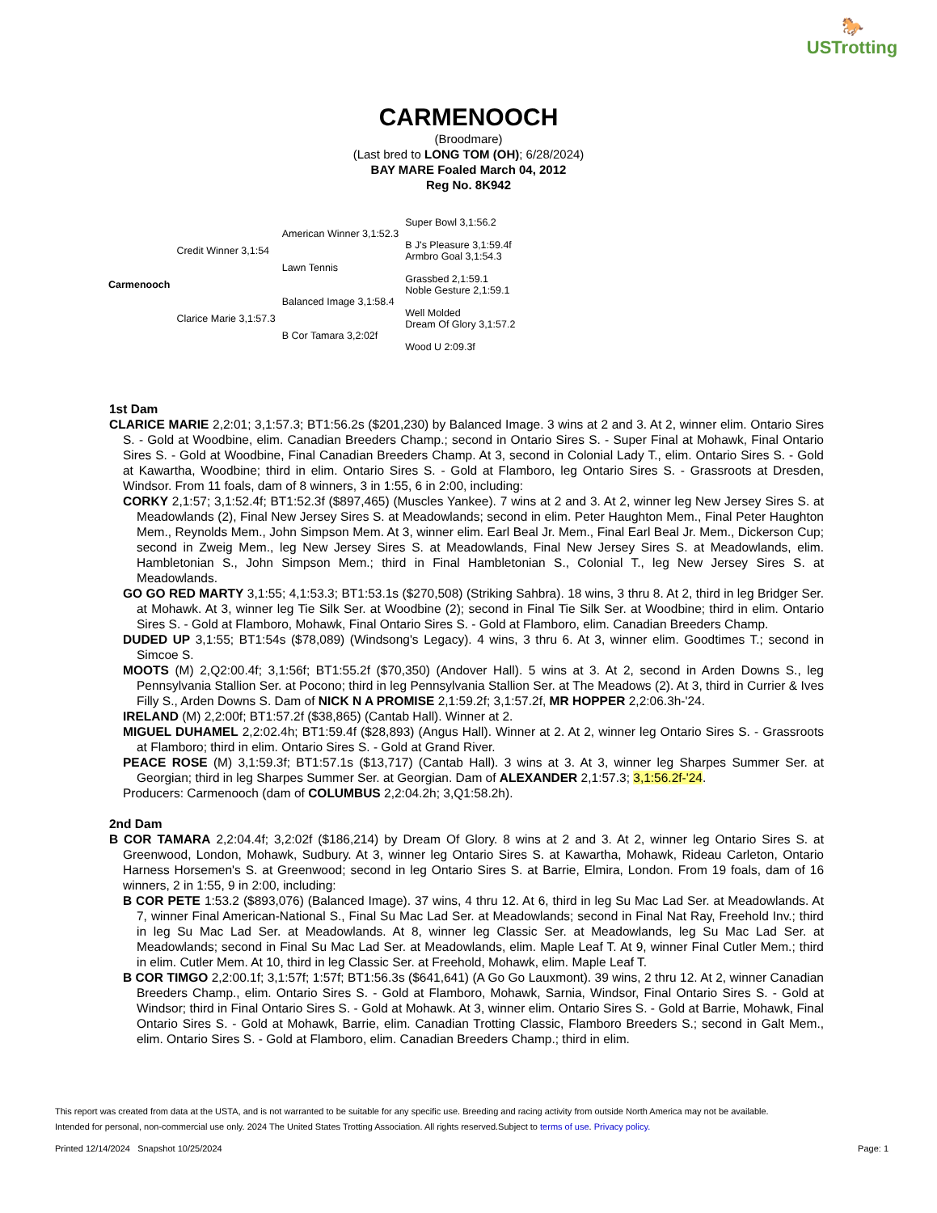🐎
USTrotting
CARMENOOCH
(Broodmare)
(Last bred to LONG TOM (OH); 6/28/2024)
BAY MARE Foaled March 04, 2012
Reg No. 8K942
| Carmenooch | Credit Winner 3,1:54 | American Winner 3,1:52.3 | Super Bowl 3,1:56.2 B J's Pleasure 3,1:59.4f |
| | | Lawn Tennis | Armbro Goal 3,1:54.3 Grassbed 2,1:59.1 |
| | Clarice Marie 3,1:57.3 | Balanced Image 3,1:58.4 | Noble Gesture 2,1:59.1 Well Molded |
| | | B Cor Tamara 3,2:02f | Dream Of Glory 3,1:57.2 Wood U 2:09.3f |
1st Dam
CLARICE MARIE 2,2:01; 3,1:57.3; BT1:56.2s ($201,230) by Balanced Image. 3 wins at 2 and 3. At 2, winner elim. Ontario Sires S. - Gold at Woodbine, elim. Canadian Breeders Champ.; second in Ontario Sires S. - Super Final at Mohawk, Final Ontario Sires S. - Gold at Woodbine, Final Canadian Breeders Champ. At 3, second in Colonial Lady T., elim. Ontario Sires S. - Gold at Kawartha, Woodbine; third in elim. Ontario Sires S. - Gold at Flamboro, leg Ontario Sires S. - Grassroots at Dresden, Windsor. From 11 foals, dam of 8 winners, 3 in 1:55, 6 in 2:00, including:
CORKY 2,1:57; 3,1:52.4f; BT1:52.3f ($897,465) (Muscles Yankee). 7 wins at 2 and 3. At 2, winner leg New Jersey Sires S. at Meadowlands (2), Final New Jersey Sires S. at Meadowlands; second in elim. Peter Haughton Mem., Final Peter Haughton Mem., Reynolds Mem., John Simpson Mem. At 3, winner elim. Earl Beal Jr. Mem., Final Earl Beal Jr. Mem., Dickerson Cup; second in Zweig Mem., leg New Jersey Sires S. at Meadowlands, Final New Jersey Sires S. at Meadowlands, elim. Hambletonian S., John Simpson Mem.; third in Final Hambletonian S., Colonial T., leg New Jersey Sires S. at Meadowlands.
GO GO RED MARTY 3,1:55; 4,1:53.3; BT1:53.1s ($270,508) (Striking Sahbra). 18 wins, 3 thru 8. At 2, third in leg Bridger Ser. at Mohawk. At 3, winner leg Tie Silk Ser. at Woodbine (2); second in Final Tie Silk Ser. at Woodbine; third in elim. Ontario Sires S. - Gold at Flamboro, Mohawk, Final Ontario Sires S. - Gold at Flamboro, elim. Canadian Breeders Champ.
DUDED UP 3,1:55; BT1:54s ($78,089) (Windsong's Legacy). 4 wins, 3 thru 6. At 3, winner elim. Goodtimes T.; second in Simcoe S.
MOOTS (M) 2,Q2:00.4f; 3,1:56f; BT1:55.2f ($70,350) (Andover Hall). 5 wins at 3. At 2, second in Arden Downs S., leg Pennsylvania Stallion Ser. at Pocono; third in leg Pennsylvania Stallion Ser. at The Meadows (2). At 3, third in Currier & Ives Filly S., Arden Downs S. Dam of NICK N A PROMISE 2,1:59.2f; 3,1:57.2f, MR HOPPER 2,2:06.3h-'24.
IRELAND (M) 2,2:00f; BT1:57.2f ($38,865) (Cantab Hall). Winner at 2.
MIGUEL DUHAMEL 2,2:02.4h; BT1:59.4f ($28,893) (Angus Hall). Winner at 2. At 2, winner leg Ontario Sires S. - Grassroots at Flamboro; third in elim. Ontario Sires S. - Gold at Grand River.
PEACE ROSE (M) 3,1:59.3f; BT1:57.1s ($13,717) (Cantab Hall). 3 wins at 3. At 3, winner leg Sharpes Summer Ser. at Georgian; third in leg Sharpes Summer Ser. at Georgian. Dam of ALEXANDER 2,1:57.3; 3,1:56.2f-'24.
Producers: Carmenooch (dam of COLUMBUS 2,2:04.2h; 3,Q1:58.2h).
2nd Dam
B COR TAMARA 2,2:04.4f; 3,2:02f ($186,214) by Dream Of Glory. 8 wins at 2 and 3. At 2, winner leg Ontario Sires S. at Greenwood, London, Mohawk, Sudbury. At 3, winner leg Ontario Sires S. at Kawartha, Mohawk, Rideau Carleton, Ontario Harness Horsemen's S. at Greenwood; second in leg Ontario Sires S. at Barrie, Elmira, London. From 19 foals, dam of 16 winners, 2 in 1:55, 9 in 2:00, including:
B COR PETE 1:53.2 ($893,076) (Balanced Image). 37 wins, 4 thru 12. At 6, third in leg Su Mac Lad Ser. at Meadowlands. At 7, winner Final American-National S., Final Su Mac Lad Ser. at Meadowlands; second in Final Nat Ray, Freehold Inv.; third in leg Su Mac Lad Ser. at Meadowlands. At 8, winner leg Classic Ser. at Meadowlands, leg Su Mac Lad Ser. at Meadowlands; second in Final Su Mac Lad Ser. at Meadowlands, elim. Maple Leaf T. At 9, winner Final Cutler Mem.; third in elim. Cutler Mem. At 10, third in leg Classic Ser. at Freehold, Mohawk, elim. Maple Leaf T.
B COR TIMGO 2,2:00.1f; 3,1:57f; 1:57f; BT1:56.3s ($641,641) (A Go Go Lauxmont). 39 wins, 2 thru 12. At 2, winner Canadian Breeders Champ., elim. Ontario Sires S. - Gold at Flamboro, Mohawk, Sarnia, Windsor, Final Ontario Sires S. - Gold at Windsor; third in Final Ontario Sires S. - Gold at Mohawk. At 3, winner elim. Ontario Sires S. - Gold at Barrie, Mohawk, Final Ontario Sires S. - Gold at Mohawk, Barrie, elim. Canadian Trotting Classic, Flamboro Breeders S.; second in Galt Mem., elim. Ontario Sires S. - Gold at Flamboro, elim. Canadian Breeders Champ.; third in elim.
This report was created from data at the USTA, and is not warranted to be suitable for any specific use. Breeding and racing activity from outside North America may not be available.
Intended for personal, non-commercial use only. 2024 The United States Trotting Association. All rights reserved.Subject to terms of use. Privacy policy.
Printed 12/14/2024 Snapshot 10/25/2024 Page: 1